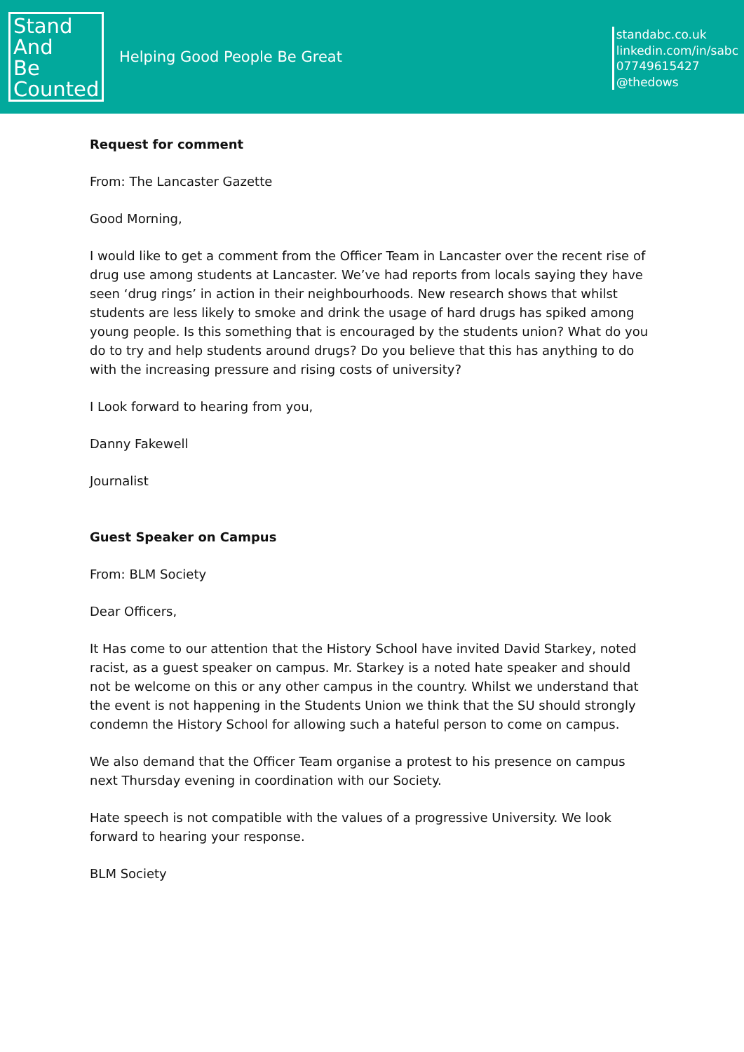Stand
And
Be
Counted
Helping Good People Be Great
standabc.co.uk
linkedin.com/in/sabc
07749615427
@thedows
Request for comment
From: The Lancaster Gazette
Good Morning,
I would like to get a comment from the Officer Team in Lancaster over the recent rise of drug use among students at Lancaster. We’ve had reports from locals saying they have seen ‘drug rings’ in action in their neighbourhoods. New research shows that whilst students are less likely to smoke and drink the usage of hard drugs has spiked among young people. Is this something that is encouraged by the students union? What do you do to try and help students around drugs? Do you believe that this has anything to do with the increasing pressure and rising costs of university?
I Look forward to hearing from you,
Danny Fakewell
Journalist
Guest Speaker on Campus
From: BLM Society
Dear Officers,
It Has come to our attention that the History School have invited David Starkey, noted racist, as a guest speaker on campus. Mr. Starkey is a noted hate speaker and should not be welcome on this or any other campus in the country. Whilst we understand that the event is not happening in the Students Union we think that the SU should strongly condemn the History School for allowing such a hateful person to come on campus.
We also demand that the Officer Team organise a protest to his presence on campus next Thursday evening in coordination with our Society.
Hate speech is not compatible with the values of a progressive University. We look forward to hearing your response.
BLM Society